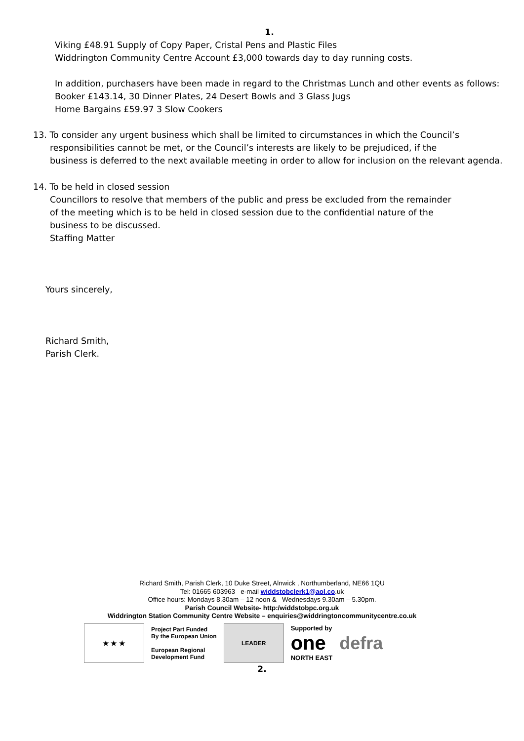1.
Viking £48.91 Supply of Copy Paper, Cristal Pens and Plastic Files
Widdrington Community Centre Account £3,000 towards day to day running costs.
In addition, purchasers have been made in regard to the Christmas Lunch and other events as follows:
Booker £143.14, 30 Dinner Plates, 24 Desert Bowls and 3 Glass Jugs
Home Bargains £59.97 3 Slow Cookers
13. To consider any urgent business which shall be limited to circumstances in which the Council’s
responsibilities cannot be met, or the Council’s interests are likely to be prejudiced, if the
business is deferred to the next available meeting in order to allow for inclusion on the relevant agenda.
14. To be held in closed session
Councillors to resolve that members of the public and press be excluded from the remainder
of the meeting which is to be held in closed session due to the confidential nature of the
business to be discussed.
Staffing Matter
Yours sincerely,
Richard Smith,
Parish Clerk.
Richard Smith, Parish Clerk, 10 Duke Street, Alnwick , Northumberland, NE66 1QU
Tel: 01665 603963 e-mail widdstobclerk1@aol.co.uk
Office hours: Mondays 8.30am – 12 noon & Wednesdays 9.30am – 5.30pm.
Parish Council Website- http:/widdstobpc.org.uk
Widdrington Station Community Centre Website – enquiries@widdringtoncommunitycentre.co.uk
★ ★ ★
Project Part Funded
By the European Union
European Regional
Development Fund
LEADER
Supported by
one
NORTH EAST
defra
2.